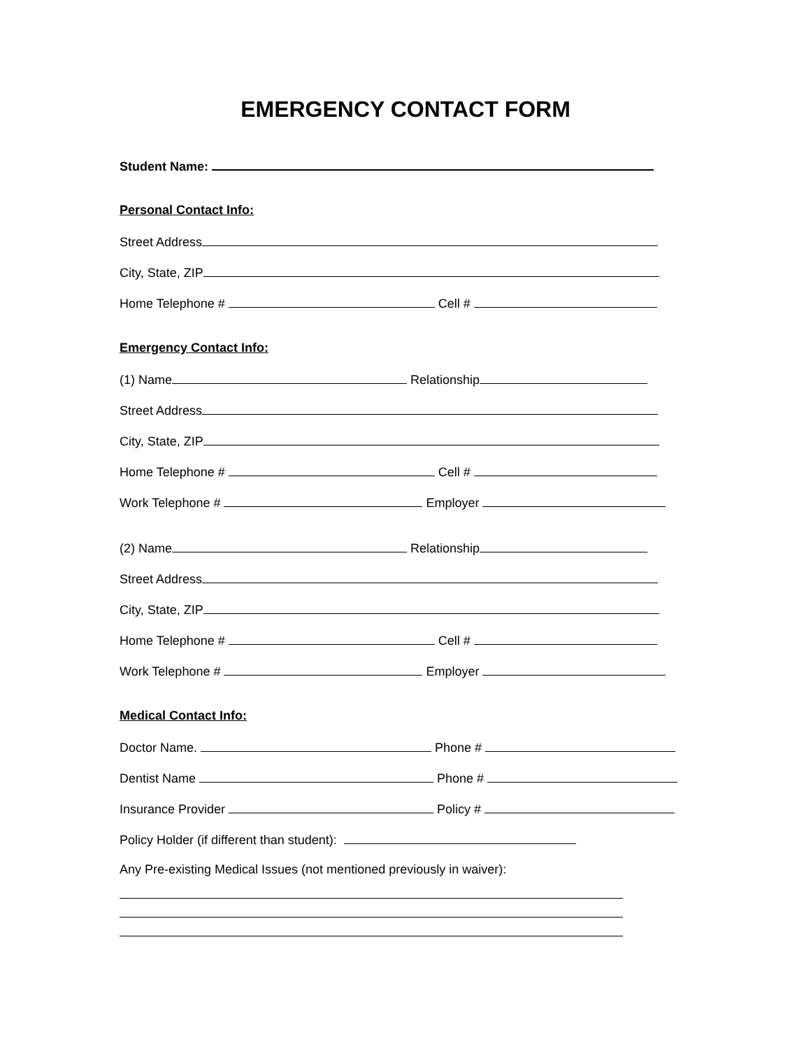EMERGENCY CONTACT FORM
Student Name:
Personal Contact Info:
Street Address
City, State, ZIP
Home Telephone # Cell #
Emergency Contact Info:
(1) Name Relationship
Street Address
City, State, ZIP
Home Telephone # Cell #
Work Telephone # Employer
(2) Name Relationship
Street Address
City, State, ZIP
Home Telephone # Cell #
Work Telephone # Employer
Medical Contact Info:
Doctor Name. Phone #
Dentist Name Phone #
Insurance Provider Policy #
Policy Holder (if different than student):
Any Pre-existing Medical Issues (not mentioned previously in waiver):